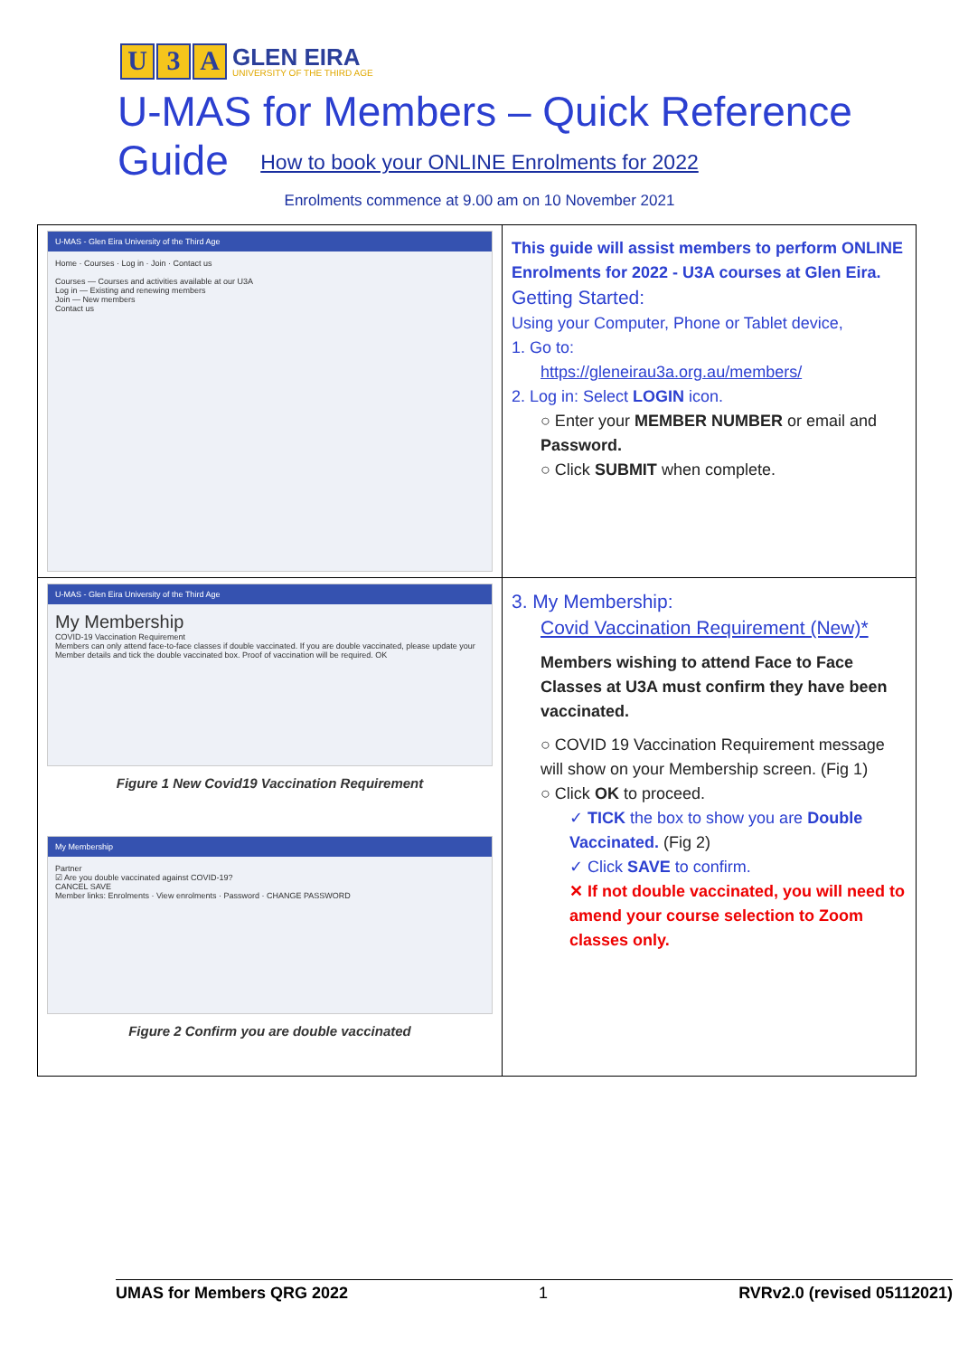U 3 A
GLEN EIRA
UNIVERSITY OF THE THIRD AGE
U-MAS for Members – Quick Reference Guide
How to book your ONLINE Enrolments for 2022
Enrolments commence at 9.00 am on 10 November 2021
| U-MAS - Glen Eira University of the Third Age Home · Courses · Log in · Join · Contact us Courses — Courses and activities available at our U3A Log in — Existing and renewing members Join — New members Contact us | This guide will assist members to perform ONLINE Enrolments for 2022 - U3A courses at Glen Eira. Getting Started: Using your Computer, Phone or Tablet device, 1. Go to: https://gleneirau3a.org.au/members/ 2. Log in: Select LOGIN icon. ○ Enter your MEMBER NUMBER or email and Password. ○ Click SUBMIT when complete. |
| U-MAS - Glen Eira University of the Third Age My Membership COVID-19 Vaccination Requirement Members can only attend face-to-face classes if double vaccinated. If you are double vaccinated, please update your Member details and tick the double vaccinated box. Proof of vaccination will be required. OK Figure 1 New Covid19 Vaccination Requirement My Membership Partner ☑ Are you double vaccinated against COVID-19? CANCEL SAVE Member links: Enrolments · View enrolments · Password · CHANGE PASSWORD Figure 2 Confirm you are double vaccinated | 3. My Membership: Covid Vaccination Requirement (New)* Members wishing to attend Face to Face Classes at U3A must confirm they have been vaccinated. ○ COVID 19 Vaccination Requirement message will show on your Membership screen. (Fig 1) ○ Click OK to proceed. ✓ TICK the box to show you are Double Vaccinated. (Fig 2) ✓ Click SAVE to confirm. ✕ If not double vaccinated, you will need to amend your course selection to Zoom classes only. |
UMAS for Members QRG 2022 1 RVRv2.0 (revised 05112021)